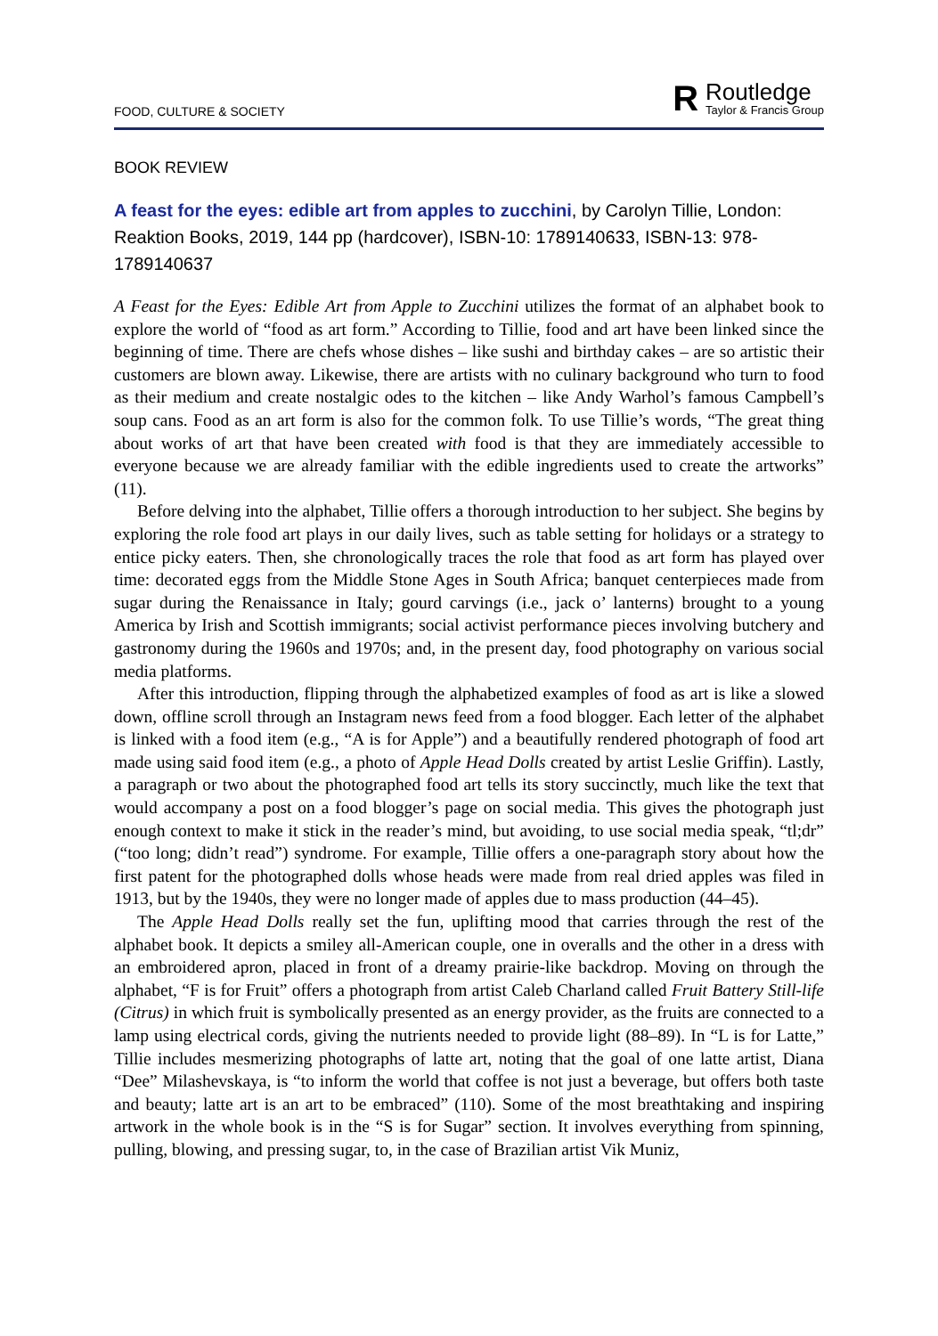FOOD, CULTURE & SOCIETY
R
Routledge
Taylor & Francis Group
BOOK REVIEW
A feast for the eyes: edible art from apples to zucchini, by Carolyn Tillie, London: Reaktion Books, 2019, 144 pp (hardcover), ISBN-10: 1789140633, ISBN-13: 978-1789140637
A Feast for the Eyes: Edible Art from Apple to Zucchini utilizes the format of an alphabet book to explore the world of “food as art form.” According to Tillie, food and art have been linked since the beginning of time. There are chefs whose dishes – like sushi and birthday cakes – are so artistic their customers are blown away. Likewise, there are artists with no culinary background who turn to food as their medium and create nostalgic odes to the kitchen – like Andy Warhol’s famous Campbell’s soup cans. Food as an art form is also for the common folk. To use Tillie’s words, “The great thing about works of art that have been created with food is that they are immediately accessible to everyone because we are already familiar with the edible ingredients used to create the artworks” (11).
Before delving into the alphabet, Tillie offers a thorough introduction to her subject. She begins by exploring the role food art plays in our daily lives, such as table setting for holidays or a strategy to entice picky eaters. Then, she chronologically traces the role that food as art form has played over time: decorated eggs from the Middle Stone Ages in South Africa; banquet centerpieces made from sugar during the Renaissance in Italy; gourd carvings (i.e., jack o’ lanterns) brought to a young America by Irish and Scottish immigrants; social activist performance pieces involving butchery and gastronomy during the 1960s and 1970s; and, in the present day, food photography on various social media platforms.
After this introduction, flipping through the alphabetized examples of food as art is like a slowed down, offline scroll through an Instagram news feed from a food blogger. Each letter of the alphabet is linked with a food item (e.g., “A is for Apple”) and a beautifully rendered photograph of food art made using said food item (e.g., a photo of Apple Head Dolls created by artist Leslie Griffin). Lastly, a paragraph or two about the photographed food art tells its story succinctly, much like the text that would accompany a post on a food blogger’s page on social media. This gives the photograph just enough context to make it stick in the reader’s mind, but avoiding, to use social media speak, “tl;dr” (“too long; didn’t read”) syndrome. For example, Tillie offers a one-paragraph story about how the first patent for the photographed dolls whose heads were made from real dried apples was filed in 1913, but by the 1940s, they were no longer made of apples due to mass production (44–45).
The Apple Head Dolls really set the fun, uplifting mood that carries through the rest of the alphabet book. It depicts a smiley all-American couple, one in overalls and the other in a dress with an embroidered apron, placed in front of a dreamy prairie-like backdrop. Moving on through the alphabet, “F is for Fruit” offers a photograph from artist Caleb Charland called Fruit Battery Still-life (Citrus) in which fruit is symbolically presented as an energy provider, as the fruits are connected to a lamp using electrical cords, giving the nutrients needed to provide light (88–89). In “L is for Latte,” Tillie includes mesmerizing photographs of latte art, noting that the goal of one latte artist, Diana “Dee” Milashevskaya, is “to inform the world that coffee is not just a beverage, but offers both taste and beauty; latte art is an art to be embraced” (110). Some of the most breathtaking and inspiring artwork in the whole book is in the “S is for Sugar” section. It involves everything from spinning, pulling, blowing, and pressing sugar, to, in the case of Brazilian artist Vik Muniz,